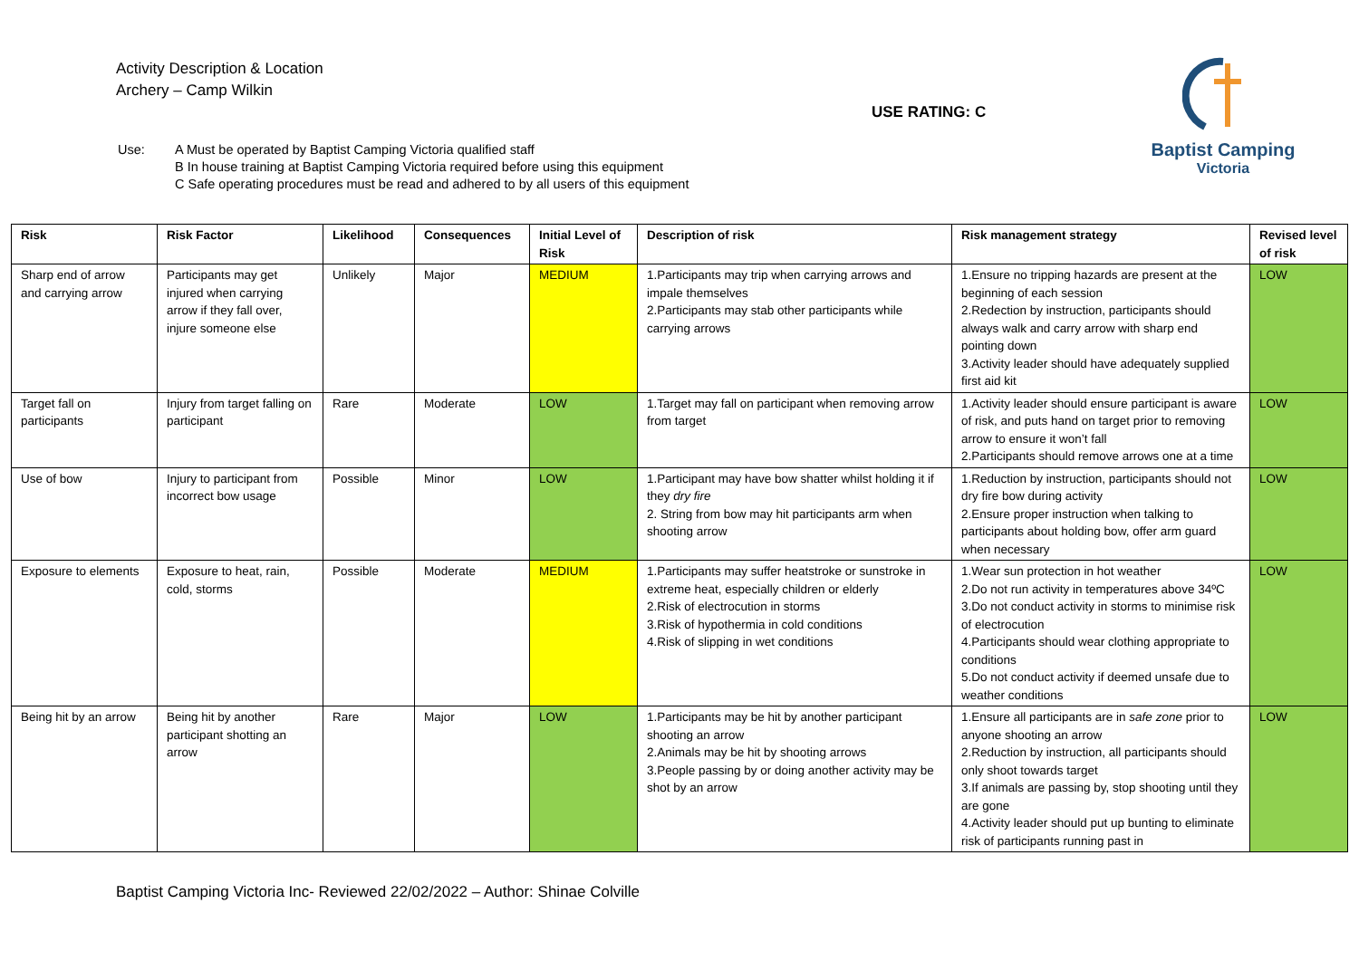Activity Description & Location
Archery – Camp Wilkin
USE RATING: C
Baptist Camping
Victoria
Use: A Must be operated by Baptist Camping Victoria qualified staff
B In house training at Baptist Camping Victoria required before using this equipment
C Safe operating procedures must be read and adhered to by all users of this equipment
| Risk | Risk Factor | Likelihood | Consequences | Initial Level of Risk | Description of risk | Risk management strategy | Revised level of risk |
| --- | --- | --- | --- | --- | --- | --- | --- |
| Sharp end of arrow and carrying arrow | Participants may get injured when carrying arrow if they fall over, injure someone else | Unlikely | Major | MEDIUM | 1.Participants may trip when carrying arrows and impale themselves 2.Participants may stab other participants while carrying arrows | 1.Ensure no tripping hazards are present at the beginning of each session 2.Redection by instruction, participants should always walk and carry arrow with sharp end pointing down 3.Activity leader should have adequately supplied first aid kit | LOW |
| Target fall on participants | Injury from target falling on participant | Rare | Moderate | LOW | 1.Target may fall on participant when removing arrow from target | 1.Activity leader should ensure participant is aware of risk, and puts hand on target prior to removing arrow to ensure it won’t fall 2.Participants should remove arrows one at a time | LOW |
| Use of bow | Injury to participant from incorrect bow usage | Possible | Minor | LOW | 1.Participant may have bow shatter whilst holding it if they dry fire 2. String from bow may hit participants arm when shooting arrow | 1.Reduction by instruction, participants should not dry fire bow during activity 2.Ensure proper instruction when talking to participants about holding bow, offer arm guard when necessary | LOW |
| Exposure to elements | Exposure to heat, rain, cold, storms | Possible | Moderate | MEDIUM | 1.Participants may suffer heatstroke or sunstroke in extreme heat, especially children or elderly 2.Risk of electrocution in storms 3.Risk of hypothermia in cold conditions 4.Risk of slipping in wet conditions | 1.Wear sun protection in hot weather 2.Do not run activity in temperatures above 34ºC 3.Do not conduct activity in storms to minimise risk of electrocution 4.Participants should wear clothing appropriate to conditions 5.Do not conduct activity if deemed unsafe due to weather conditions | LOW |
| Being hit by an arrow | Being hit by another participant shotting an arrow | Rare | Major | LOW | 1.Participants may be hit by another participant shooting an arrow 2.Animals may be hit by shooting arrows 3.People passing by or doing another activity may be shot by an arrow | 1.Ensure all participants are in safe zone prior to anyone shooting an arrow 2.Reduction by instruction, all participants should only shoot towards target 3.If animals are passing by, stop shooting until they are gone 4.Activity leader should put up bunting to eliminate risk of participants running past in | LOW |
Baptist Camping Victoria Inc- Reviewed 22/02/2022 – Author: Shinae Colville